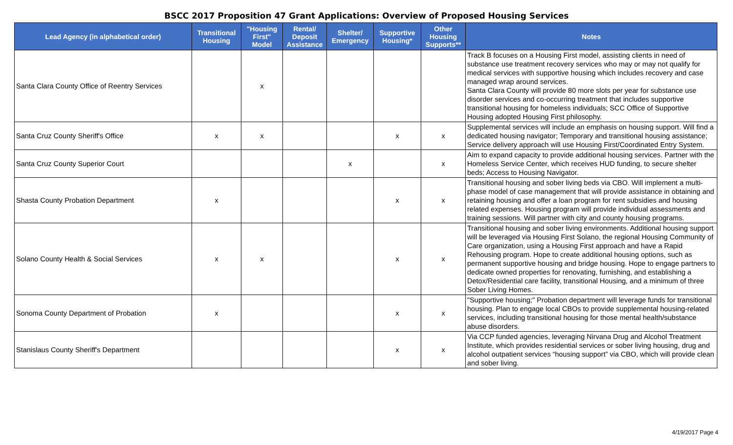BSCC 2017 Proposition 47 Grant Applications: Overview of Proposed Housing Services
| Lead Agency (in alphabetical order) | Transitional Housing | "Housing First" Model | Rental/ Deposit Assistance | Shelter/ Emergency | Supportive Housing* | Other Housing Supports** | Notes |
| --- | --- | --- | --- | --- | --- | --- | --- |
| Santa Clara County Office of Reentry Services | | x | | | | | Track B focuses on a Housing First model, assisting clients in need of substance use treatment recovery services who may or may not qualify for medical services with supportive housing which includes recovery and case managed wrap around services. Santa Clara County will provide 80 more slots per year for substance use disorder services and co-occurring treatment that includes supportive transitional housing for homeless individuals; SCC Office of Supportive Housing adopted Housing First philosophy. |
| Santa Cruz County Sheriff's Office | x | x | | | x | x | Supplemental services will include an emphasis on housing support. Will find a dedicated housing navigator; Temporary and transitional housing assistance; Service delivery approach will use Housing First/Coordinated Entry System. |
| Santa Cruz County Superior Court | | | | x | | x | Aim to expand capacity to provide additional housing services. Partner with the Homeless Service Center, which receives HUD funding, to secure shelter beds; Access to Housing Navigator. |
| Shasta County Probation Department | x | | | | x | x | Transitional housing and sober living beds via CBO. Will implement a multi-phase model of case management that will provide assistance in obtaining and retaining housing and offer a loan program for rent subsidies and housing related expenses. Housing program will provide individual assessments and training sessions. Will partner with city and county housing programs. |
| Solano County Health & Social Services | x | x | | | x | x | Transitional housing and sober living environments. Additional housing support will be leveraged via Housing First Solano, the regional Housing Community of Care organization, using a Housing First approach and have a Rapid Rehousing program. Hope to create additional housing options, such as permanent supportive housing and bridge housing. Hope to engage partners to dedicate owned properties for renovating, furnishing, and establishing a Detox/Residential care facility, transitional Housing, and a minimum of three Sober Living Homes. |
| Sonoma County Department of Probation | x | | | | x | x | "Supportive housing;" Probation department will leverage funds for transitional housing. Plan to engage local CBOs to provide supplemental housing-related services, including transitional housing for those mental health/substance abuse disorders. |
| Stanislaus County Sheriff's Department | | | | | x | x | Via CCP funded agencies, leveraging Nirvana Drug and Alcohol Treatment Institute, which provides residential services or sober living housing, drug and alcohol outpatient services “housing support” via CBO, which will provide clean and sober living. |
4/19/2017 Page 4